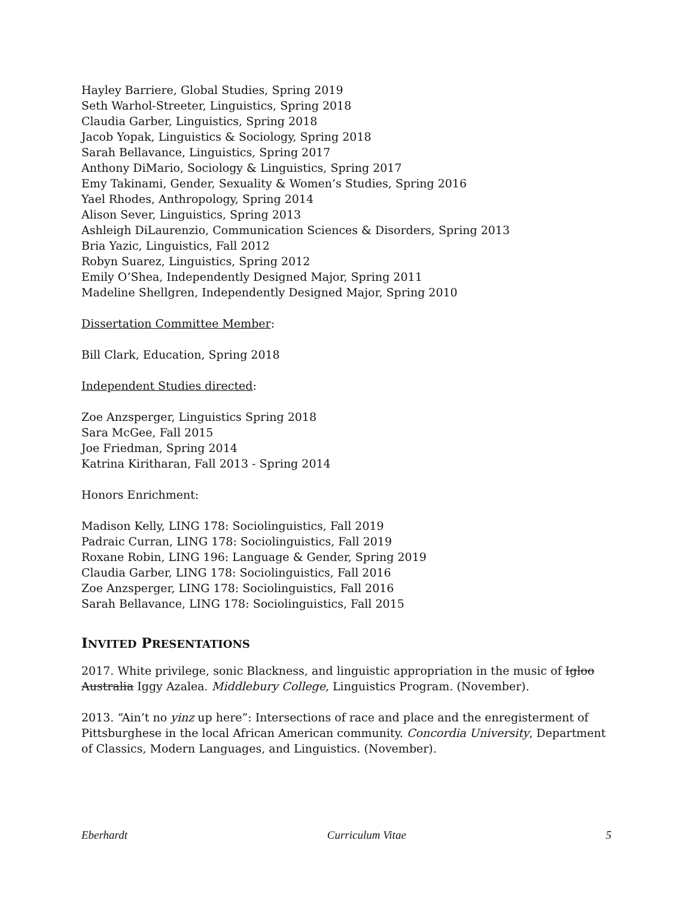Hayley Barriere, Global Studies, Spring 2019
Seth Warhol-Streeter, Linguistics, Spring 2018
Claudia Garber, Linguistics, Spring 2018
Jacob Yopak, Linguistics & Sociology, Spring 2018
Sarah Bellavance, Linguistics, Spring 2017
Anthony DiMario, Sociology & Linguistics, Spring 2017
Emy Takinami, Gender, Sexuality & Women’s Studies, Spring 2016
Yael Rhodes, Anthropology, Spring 2014
Alison Sever, Linguistics, Spring 2013
Ashleigh DiLaurenzio, Communication Sciences & Disorders, Spring 2013
Bria Yazic, Linguistics, Fall 2012
Robyn Suarez, Linguistics, Spring 2012
Emily O’Shea, Independently Designed Major, Spring 2011
Madeline Shellgren, Independently Designed Major, Spring 2010
Dissertation Committee Member:
Bill Clark, Education, Spring 2018
Independent Studies directed:
Zoe Anzsperger, Linguistics Spring 2018
Sara McGee, Fall 2015
Joe Friedman, Spring 2014
Katrina Kiritharan, Fall 2013 - Spring 2014
Honors Enrichment:
Madison Kelly, LING 178: Sociolinguistics, Fall 2019
Padraic Curran, LING 178: Sociolinguistics, Fall 2019
Roxane Robin, LING 196: Language & Gender, Spring 2019
Claudia Garber, LING 178: Sociolinguistics, Fall 2016
Zoe Anzsperger, LING 178: Sociolinguistics, Fall 2016
Sarah Bellavance, LING 178: Sociolinguistics, Fall 2015
INVITED PRESENTATIONS
2017. White privilege, sonic Blackness, and linguistic appropriation in the music of Igloo Australia Iggy Azalea. Middlebury College, Linguistics Program. (November).
2013. “Ain’t no yinz up here”: Intersections of race and place and the enregisterment of Pittsburghese in the local African American community. Concordia University, Department of Classics, Modern Languages, and Linguistics. (November).
Eberhardt Curriculum Vitae 5